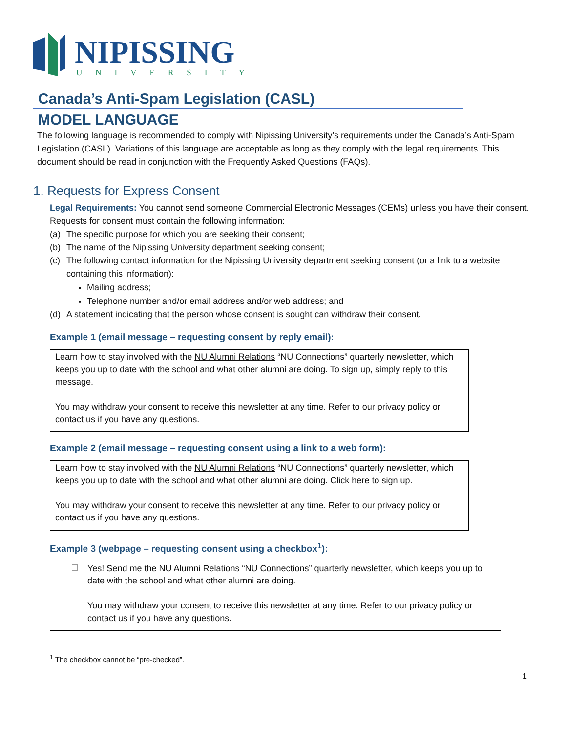NIPISSING
UNIVERSITY
Canada’s Anti-Spam Legislation (CASL)
MODEL LANGUAGE
The following language is recommended to comply with Nipissing University’s requirements under the Canada’s Anti-Spam Legislation (CASL). Variations of this language are acceptable as long as they comply with the legal requirements. This document should be read in conjunction with the Frequently Asked Questions (FAQs).
1. Requests for Express Consent
Legal Requirements: You cannot send someone Commercial Electronic Messages (CEMs) unless you have their consent. Requests for consent must contain the following information:
(a) The specific purpose for which you are seeking their consent;
(b) The name of the Nipissing University department seeking consent;
(c) The following contact information for the Nipissing University department seeking consent (or a link to a website containing this information):
Mailing address;
Telephone number and/or email address and/or web address; and
(d) A statement indicating that the person whose consent is sought can withdraw their consent.
Example 1 (email message – requesting consent by reply email):
Learn how to stay involved with the NU Alumni Relations “NU Connections” quarterly newsletter, which keeps you up to date with the school and what other alumni are doing. To sign up, simply reply to this message.
You may withdraw your consent to receive this newsletter at any time. Refer to our privacy policy or contact us if you have any questions.
Example 2 (email message – requesting consent using a link to a web form):
Learn how to stay involved with the NU Alumni Relations “NU Connections” quarterly newsletter, which keeps you up to date with the school and what other alumni are doing. Click here to sign up.
You may withdraw your consent to receive this newsletter at any time. Refer to our privacy policy or contact us if you have any questions.
Example 3 (webpage – requesting consent using a checkbox<sup>1</sup>):
Yes! Send me the NU Alumni Relations “NU Connections” quarterly newsletter, which keeps you up to date with the school and what other alumni are doing.
You may withdraw your consent to receive this newsletter at any time. Refer to our privacy policy or contact us if you have any questions.
<sup>1</sup> The checkbox cannot be “pre-checked”.
1